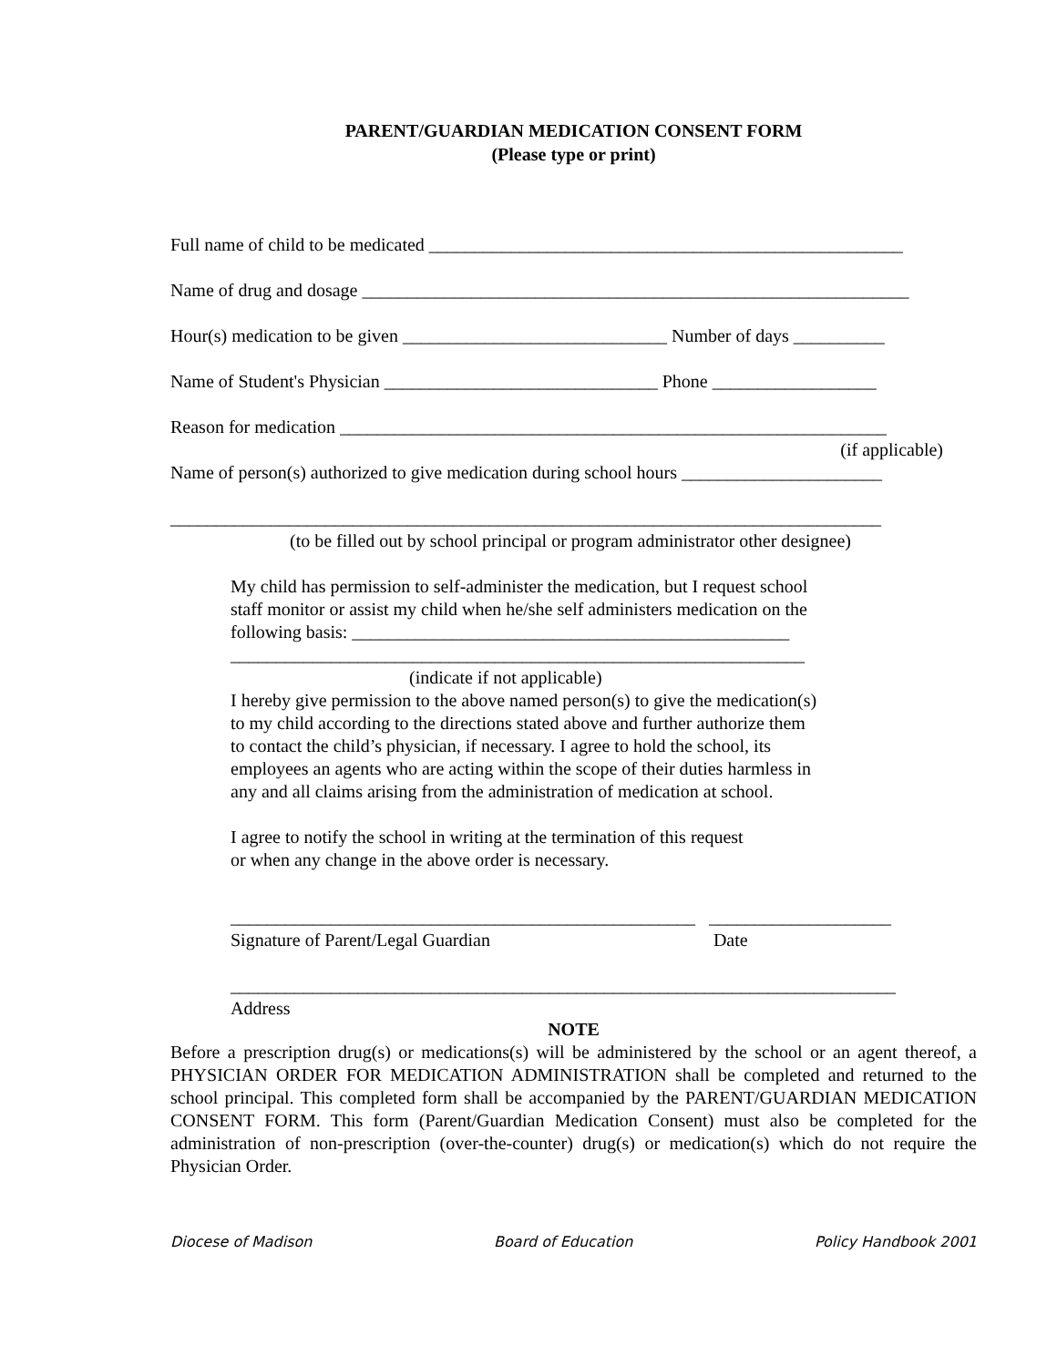PARENT/GUARDIAN MEDICATION CONSENT FORM
(Please type or print)
Full name of child to be medicated ____________________________________________________
Name of drug and dosage ____________________________________________________________
Hour(s) medication to be given _____________________________ Number of days __________
Name of Student's Physician ______________________________ Phone __________________
Reason for medication ____________________________________________________________
(if applicable)
Name of person(s) authorized to give medication during school hours ______________________
______________________________________________________________________________
(to be filled out by school principal or program administrator other designee)
My child has permission to self-administer the medication, but I request school
staff monitor or assist my child when he/she self administers medication on the
following basis: ________________________________________________
_______________________________________________________________
(indicate if not applicable)
I hereby give permission to the above named person(s) to give the medication(s)
to my child according to the directions stated above and further authorize them
to contact the child’s physician, if necessary. I agree to hold the school, its
employees an agents who are acting within the scope of their duties harmless in
any and all claims arising from the administration of medication at school.
I agree to notify the school in writing at the termination of this request
or when any change in the above order is necessary.
___________________________________________________ ____________________
Signature of Parent/Legal Guardian Date
_________________________________________________________________________
Address
NOTE
Before a prescription drug(s) or medications(s) will be administered by the school or an agent thereof, a PHYSICIAN ORDER FOR MEDICATION ADMINISTRATION shall be completed and returned to the school principal. This completed form shall be accompanied by the PARENT/GUARDIAN MEDICATION CONSENT FORM. This form (Parent/Guardian Medication Consent) must also be completed for the administration of non-prescription (over-the-counter) drug(s) or medication(s) which do not require the Physician Order.
Diocese of Madison Board of Education Policy Handbook 2001